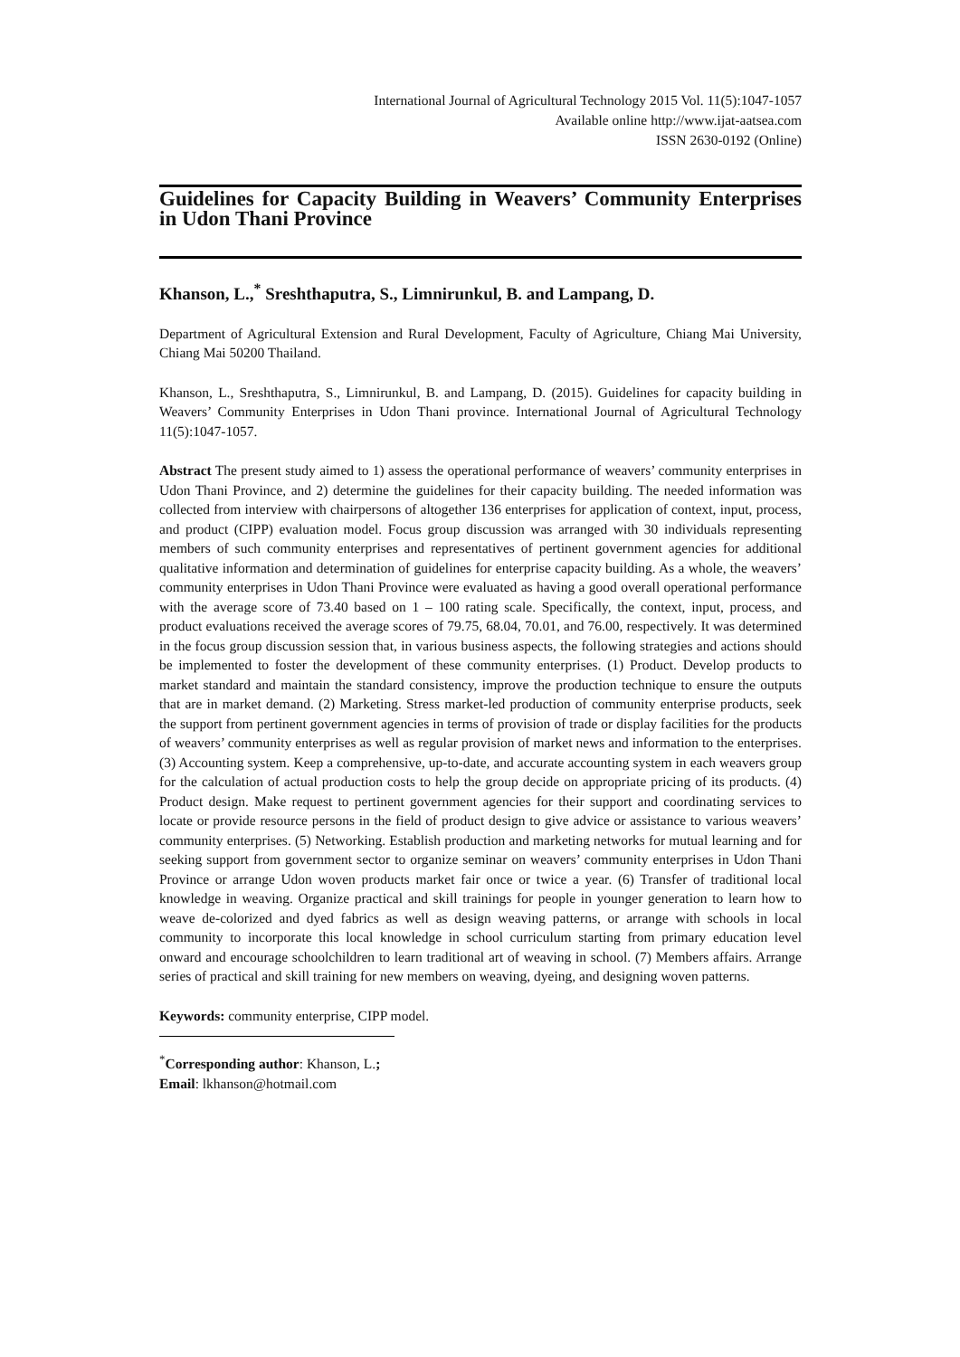International Journal of Agricultural Technology 2015 Vol. 11(5):1047-1057
Available online http://www.ijat-aatsea.com
ISSN 2630-0192 (Online)
Guidelines for Capacity Building in Weavers’ Community Enterprises in Udon Thani Province
Khanson, L.,<sup>*</sup> Sreshthaputra, S., Limnirunkul, B. and Lampang, D.
Department of Agricultural Extension and Rural Development, Faculty of Agriculture, Chiang Mai University, Chiang Mai 50200 Thailand.
Khanson, L., Sreshthaputra, S., Limnirunkul, B. and Lampang, D. (2015). Guidelines for capacity building in Weavers’ Community Enterprises in Udon Thani province. International Journal of Agricultural Technology 11(5):1047-1057.
Abstract The present study aimed to 1) assess the operational performance of weavers’ community enterprises in Udon Thani Province, and 2) determine the guidelines for their capacity building. The needed information was collected from interview with chairpersons of altogether 136 enterprises for application of context, input, process, and product (CIPP) evaluation model. Focus group discussion was arranged with 30 individuals representing members of such community enterprises and representatives of pertinent government agencies for additional qualitative information and determination of guidelines for enterprise capacity building. As a whole, the weavers’ community enterprises in Udon Thani Province were evaluated as having a good overall operational performance with the average score of 73.40 based on 1 – 100 rating scale. Specifically, the context, input, process, and product evaluations received the average scores of 79.75, 68.04, 70.01, and 76.00, respectively. It was determined in the focus group discussion session that, in various business aspects, the following strategies and actions should be implemented to foster the development of these community enterprises. (1) Product. Develop products to market standard and maintain the standard consistency, improve the production technique to ensure the outputs that are in market demand. (2) Marketing. Stress market-led production of community enterprise products, seek the support from pertinent government agencies in terms of provision of trade or display facilities for the products of weavers’ community enterprises as well as regular provision of market news and information to the enterprises. (3) Accounting system. Keep a comprehensive, up-to-date, and accurate accounting system in each weavers group for the calculation of actual production costs to help the group decide on appropriate pricing of its products. (4) Product design. Make request to pertinent government agencies for their support and coordinating services to locate or provide resource persons in the field of product design to give advice or assistance to various weavers’ community enterprises. (5) Networking. Establish production and marketing networks for mutual learning and for seeking support from government sector to organize seminar on weavers’ community enterprises in Udon Thani Province or arrange Udon woven products market fair once or twice a year. (6) Transfer of traditional local knowledge in weaving. Organize practical and skill trainings for people in younger generation to learn how to weave de-colorized and dyed fabrics as well as design weaving patterns, or arrange with schools in local community to incorporate this local knowledge in school curriculum starting from primary education level onward and encourage schoolchildren to learn traditional art of weaving in school. (7) Members affairs. Arrange series of practical and skill training for new members on weaving, dyeing, and designing woven patterns.
Keywords: community enterprise, CIPP model.
<sup>*</sup> Corresponding author: Khanson, L.; Email: lkhanson@hotmail.com